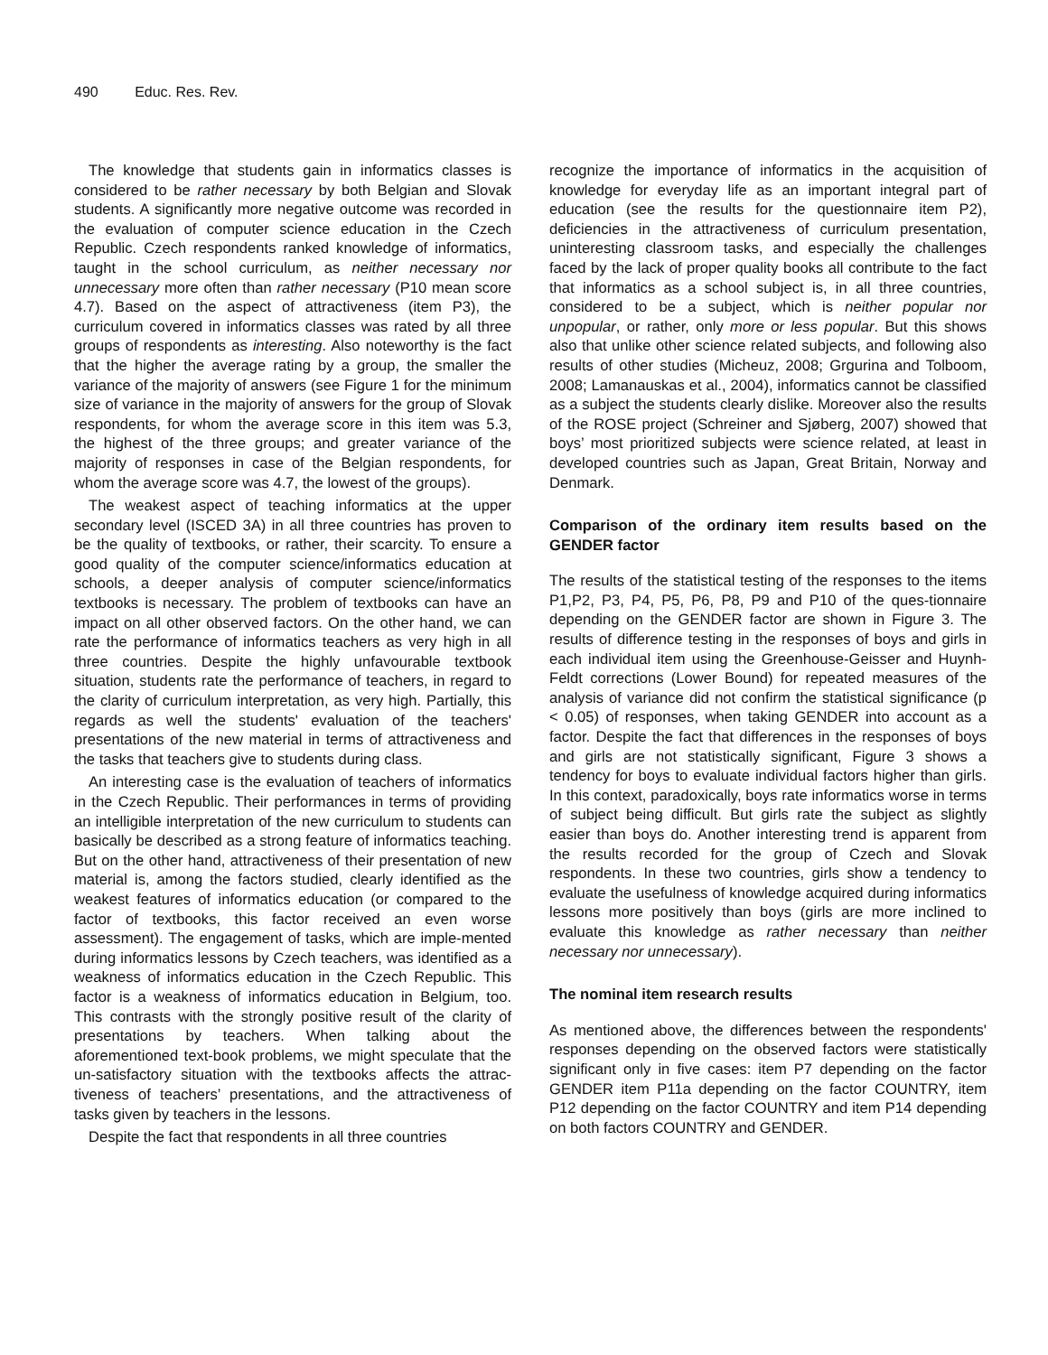490 Educ. Res. Rev.
The knowledge that students gain in informatics classes is considered to be rather necessary by both Belgian and Slovak students. A significantly more negative outcome was recorded in the evaluation of computer science education in the Czech Republic. Czech respondents ranked knowledge of informatics, taught in the school curriculum, as neither necessary nor unnecessary more often than rather necessary (P10 mean score 4.7). Based on the aspect of attractiveness (item P3), the curriculum covered in informatics classes was rated by all three groups of respondents as interesting. Also noteworthy is the fact that the higher the average rating by a group, the smaller the variance of the majority of answers (see Figure 1 for the minimum size of variance in the majority of answers for the group of Slovak respondents, for whom the average score in this item was 5.3, the highest of the three groups; and greater variance of the majority of responses in case of the Belgian respondents, for whom the average score was 4.7, the lowest of the groups).
The weakest aspect of teaching informatics at the upper secondary level (ISCED 3A) in all three countries has proven to be the quality of textbooks, or rather, their scarcity. To ensure a good quality of the computer science/informatics education at schools, a deeper analysis of computer science/informatics textbooks is necessary. The problem of textbooks can have an impact on all other observed factors. On the other hand, we can rate the performance of informatics teachers as very high in all three countries. Despite the highly unfavourable textbook situation, students rate the performance of teachers, in regard to the clarity of curriculum interpretation, as very high. Partially, this regards as well the students' evaluation of the teachers' presentations of the new material in terms of attractiveness and the tasks that teachers give to students during class.
An interesting case is the evaluation of teachers of informatics in the Czech Republic. Their performances in terms of providing an intelligible interpretation of the new curriculum to students can basically be described as a strong feature of informatics teaching. But on the other hand, attractiveness of their presentation of new material is, among the factors studied, clearly identified as the weakest features of informatics education (or compared to the factor of textbooks, this factor received an even worse assessment). The engagement of tasks, which are imple-mented during informatics lessons by Czech teachers, was identified as a weakness of informatics education in the Czech Republic. This factor is a weakness of informatics education in Belgium, too. This contrasts with the strongly positive result of the clarity of presentations by teachers. When talking about the aforementioned text-book problems, we might speculate that the un-satisfactory situation with the textbooks affects the attrac-tiveness of teachers’ presentations, and the attractiveness of tasks given by teachers in the lessons.
Despite the fact that respondents in all three countries
recognize the importance of informatics in the acquisition of knowledge for everyday life as an important integral part of education (see the results for the questionnaire item P2), deficiencies in the attractiveness of curriculum presentation, uninteresting classroom tasks, and especially the challenges faced by the lack of proper quality books all contribute to the fact that informatics as a school subject is, in all three countries, considered to be a subject, which is neither popular nor unpopular, or rather, only more or less popular. But this shows also that unlike other science related subjects, and following also results of other studies (Micheuz, 2008; Grgurina and Tolboom, 2008; Lamanauskas et al., 2004), informatics cannot be classified as a subject the students clearly dislike. Moreover also the results of the ROSE project (Schreiner and Sjøberg, 2007) showed that boys’ most prioritized subjects were science related, at least in developed countries such as Japan, Great Britain, Norway and Denmark.
Comparison of the ordinary item results based on the GENDER factor
The results of the statistical testing of the responses to the items P1,P2, P3, P4, P5, P6, P8, P9 and P10 of the ques-tionnaire depending on the GENDER factor are shown in Figure 3. The results of difference testing in the responses of boys and girls in each individual item using the Greenhouse-Geisser and Huynh-Feldt corrections (Lower Bound) for repeated measures of the analysis of variance did not confirm the statistical significance (p < 0.05) of responses, when taking GENDER into account as a factor. Despite the fact that differences in the responses of boys and girls are not statistically significant, Figure 3 shows a tendency for boys to evaluate individual factors higher than girls. In this context, paradoxically, boys rate informatics worse in terms of subject being difficult. But girls rate the subject as slightly easier than boys do. Another interesting trend is apparent from the results recorded for the group of Czech and Slovak respondents. In these two countries, girls show a tendency to evaluate the usefulness of knowledge acquired during informatics lessons more positively than boys (girls are more inclined to evaluate this knowledge as rather necessary than neither necessary nor unnecessary).
The nominal item research results
As mentioned above, the differences between the respondents' responses depending on the observed factors were statistically significant only in five cases: item P7 depending on the factor GENDER item P11a depending on the factor COUNTRY, item P12 depending on the factor COUNTRY and item P14 depending on both factors COUNTRY and GENDER.